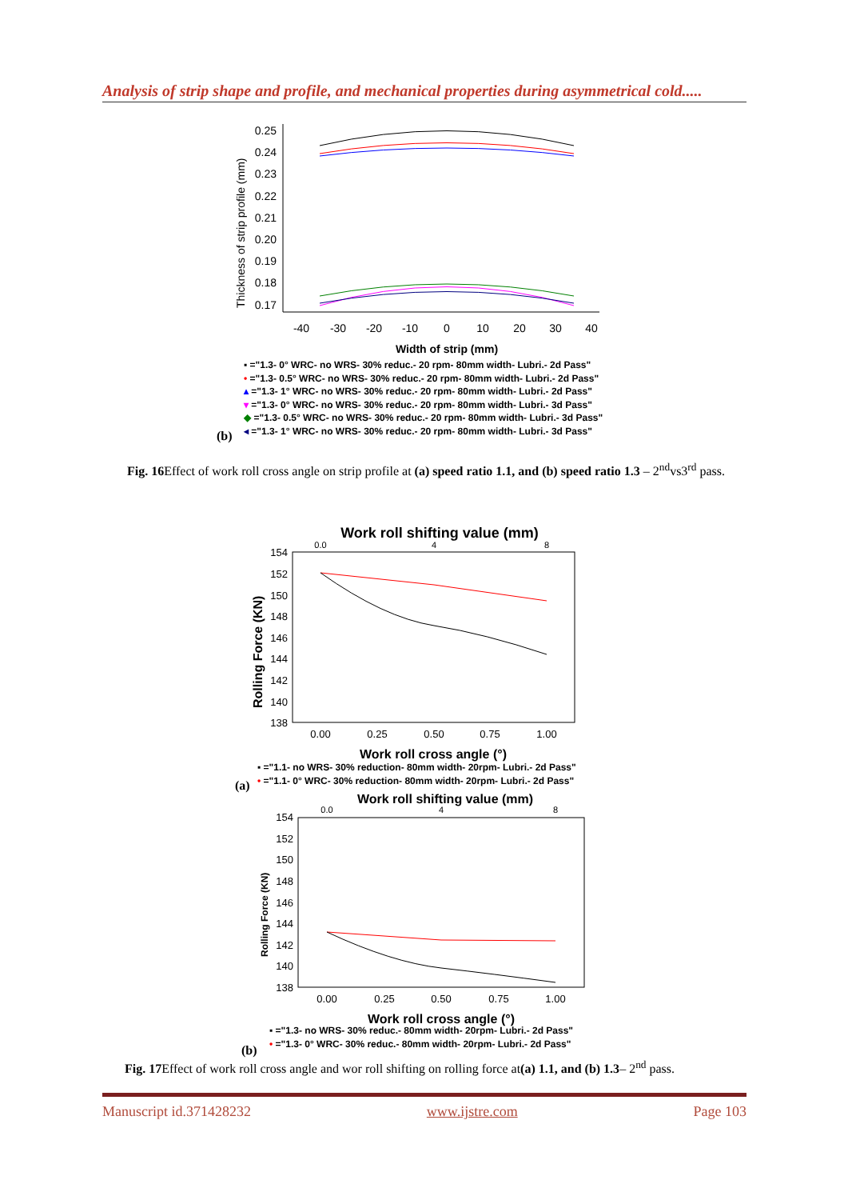Analysis of strip shape and profile, and mechanical properties during asymmetrical cold.....
0.25
0.24
0.23
0.22
0.21
0.20
0.19
0.18
0.17
-40
-30
-20
-10
0
10
20
30
40
Width of strip (mm)
Thickness of strip profile (mm)
▪ ="1.3- 0° WRC- no WRS- 30% reduc.- 20 rpm- 80mm width- Lubri.- 2d Pass"
• ="1.3- 0.5° WRC- no WRS- 30% reduc.- 20 rpm- 80mm width- Lubri.- 2d Pass"
▴ ="1.3- 1° WRC- no WRS- 30% reduc.- 20 rpm- 80mm width- Lubri.- 2d Pass"
▾ ="1.3- 0° WRC- no WRS- 30% reduc.- 20 rpm- 80mm width- Lubri.- 3d Pass"
◆ ="1.3- 0.5° WRC- no WRS- 30% reduc.- 20 rpm- 80mm width- Lubri.- 3d Pass"
◂ ="1.3- 1° WRC- no WRS- 30% reduc.- 20 rpm- 80mm width- Lubri.- 3d Pass"
(b)
Fig. 16 Effect of work roll cross angle on strip profile at (a) speed ratio 1.1, and (b) speed ratio 1.3 – 2<sup>nd</sup>vs3<sup>rd</sup> pass.
Work roll shifting value (mm)
0.0
4
8
154
152
150
148
146
144
142
140
138
0.00
0.25
0.50
0.75
1.00
Work roll cross angle (°)
Rolling Force (KN)
▪ ="1.1- no WRS- 30% reduction- 80mm width- 20rpm- Lubri.- 2d Pass"
• ="1.1- 0° WRC- 30% reduction- 80mm width- 20rpm- Lubri.- 2d Pass"
(a)
Work roll shifting value (mm)
0.0
4
8
154
152
150
148
146
144
142
140
138
0.00
0.25
0.50
0.75
1.00
Work roll cross angle (°)
Rolling Force (KN)
▪ ="1.3- no WRS- 30% reduc.- 80mm width- 20rpm- Lubri.- 2d Pass"
• ="1.3- 0° WRC- 30% reduc.- 80mm width- 20rpm- Lubri.- 2d Pass"
(b)
Fig. 17 Effect of work roll cross angle and wor roll shifting on rolling force at(a) 1.1, and (b) 1.3– 2<sup>nd</sup> pass.
Manuscript id.371428232 www.ijstre.com Page 103